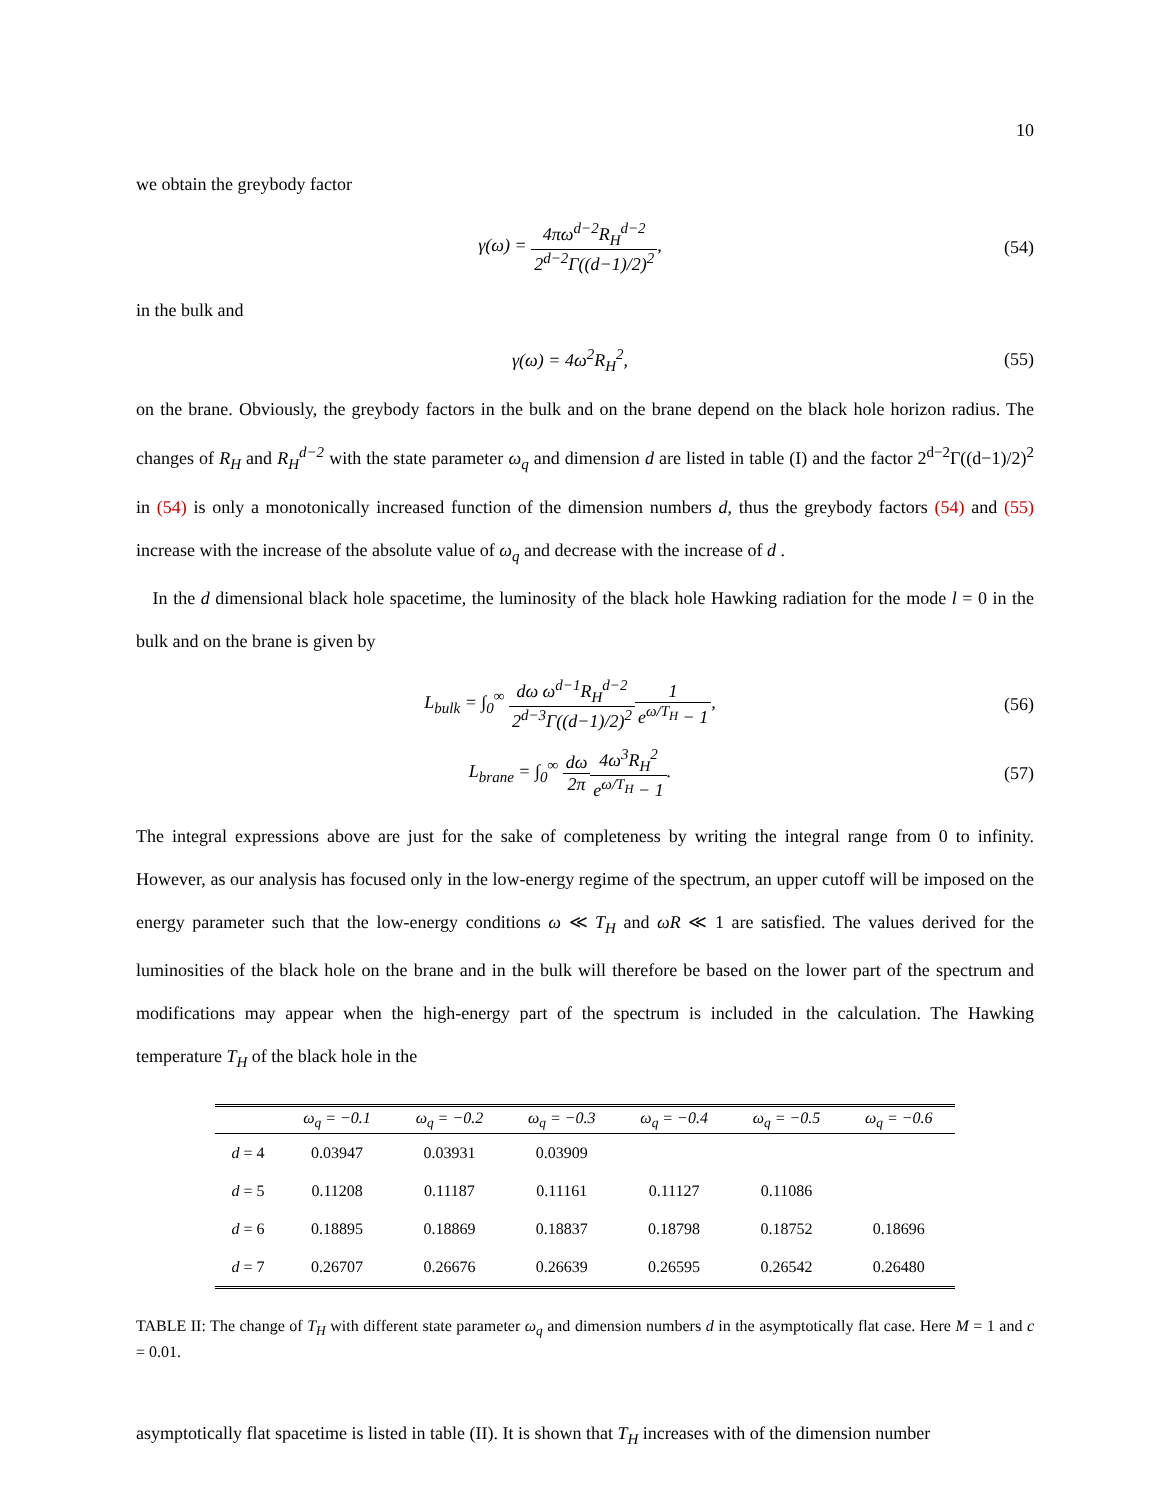10
we obtain the greybody factor
γ(ω) = 4πω<sup>d−2</sup>R<sub>H</sub><sup>d−2</sup> 2<sup>d−2</sup>Γ((d−1)/2)<sup>2</sup>,
(54)
in the bulk and
γ(ω) = 4ω<sup>2</sup>R<sub>H</sub><sup>2</sup>, (55)
on the brane. Obviously, the greybody factors in the bulk and on the brane depend on the black hole horizon radius. The changes of R<sub>H</sub> and R<sub>H</sub><sup>d−2</sup> with the state parameter ω<sub>q</sub> and dimension d are listed in table (I) and the factor 2<sup>d−2</sup>Γ((d−1)/2)<sup>2</sup> in (54) is only a monotonically increased function of the dimension numbers d, thus the greybody factors (54) and (55) increase with the increase of the absolute value of ω<sub>q</sub> and decrease with the increase of d .
In the d dimensional black hole spacetime, the luminosity of the black hole Hawking radiation for the mode l = 0 in the bulk and on the brane is given by
L<sub>bulk</sub> = ∫<sub>0</sub><sup>∞</sup> dω ω<sup>d−1</sup>R<sub>H</sub><sup>d−2</sup> 2<sup>d−3</sup>Γ((d−1)/2)<sup>2</sup>1 e<sup>ω/T<sub>H</sub></sup> − 1,
(56)
L<sub>brane</sub> = ∫<sub>0</sub><sup>∞</sup> dω 2π 4ω<sup>3</sup>R<sub>H</sub><sup>2</sup> e<sup>ω/T<sub>H</sub></sup> − 1.
(57)
The integral expressions above are just for the sake of completeness by writing the integral range from 0 to infinity. However, as our analysis has focused only in the low-energy regime of the spectrum, an upper cutoff will be imposed on the energy parameter such that the low-energy conditions ω ≪ T<sub>H</sub> and ωR ≪ 1 are satisfied. The values derived for the luminosities of the black hole on the brane and in the bulk will therefore be based on the lower part of the spectrum and modifications may appear when the high-energy part of the spectrum is included in the calculation. The Hawking temperature T<sub>H</sub> of the black hole in the
| | ω<sub>q</sub> = −0.1 | ω<sub>q</sub> = −0.2 | ω<sub>q</sub> = −0.3 | ω<sub>q</sub> = −0.4 | ω<sub>q</sub> = −0.5 | ω<sub>q</sub> = −0.6 |
| --- | --- | --- | --- | --- | --- | --- |
| d = 4 | 0.03947 | 0.03931 | 0.03909 | | | |
| d = 5 | 0.11208 | 0.11187 | 0.11161 | 0.11127 | 0.11086 | |
| d = 6 | 0.18895 | 0.18869 | 0.18837 | 0.18798 | 0.18752 | 0.18696 |
| d = 7 | 0.26707 | 0.26676 | 0.26639 | 0.26595 | 0.26542 | 0.26480 |
TABLE II: The change of T<sub>H</sub> with different state parameter ω<sub>q</sub> and dimension numbers d in the asymptotically flat case. Here M = 1 and c = 0.01.
asymptotically flat spacetime is listed in table (II). It is shown that T<sub>H</sub> increases with of the dimension number